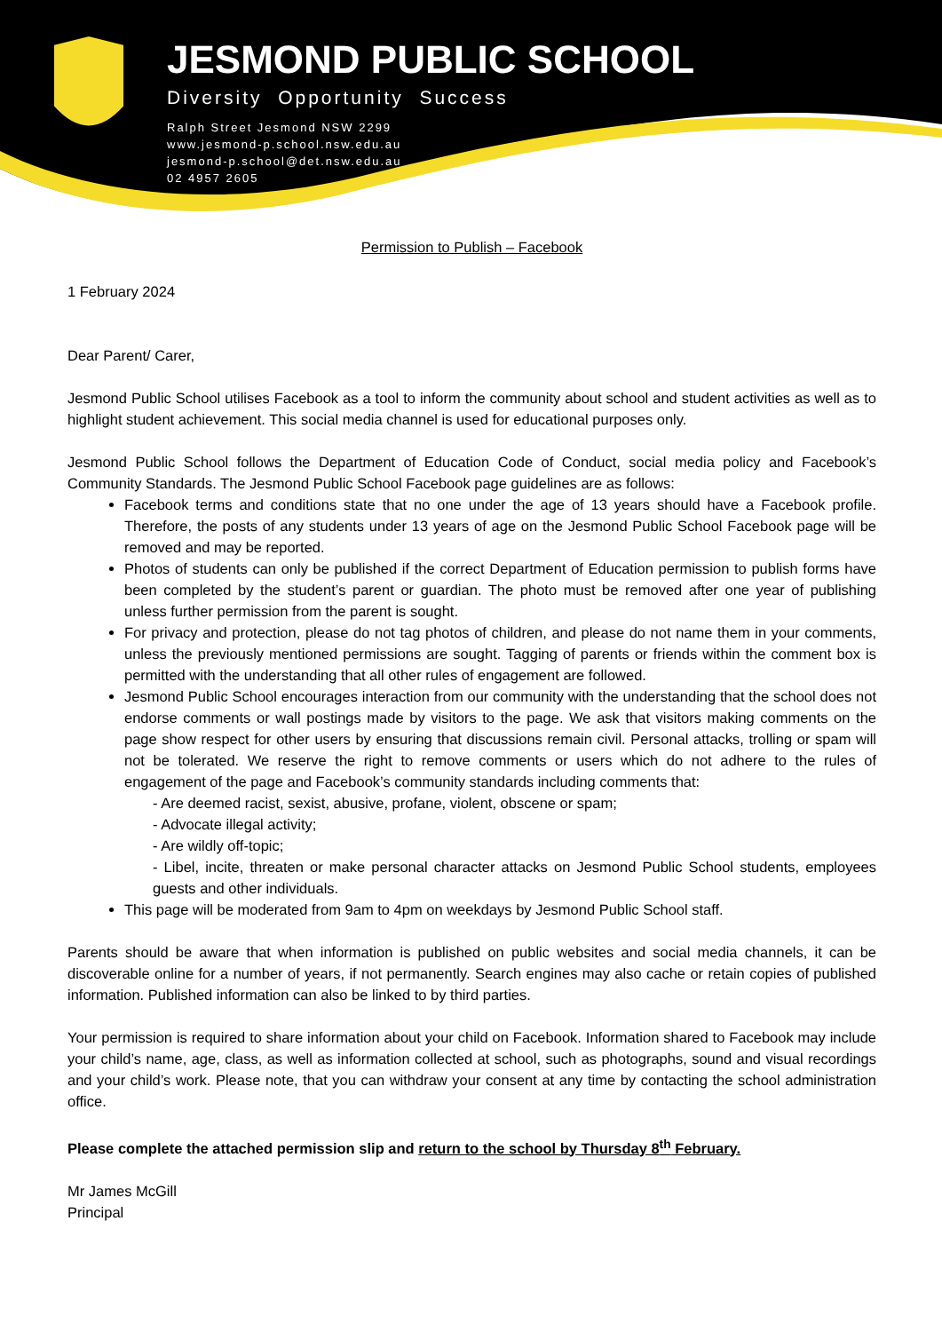JESMOND PUBLIC SCHOOL
Diversity Opportunity Success
Ralph Street Jesmond NSW 2299
www.jesmond-p.school.nsw.edu.au
jesmond-p.school@det.nsw.edu.au
02 4957 2605
Permission to Publish – Facebook
1 February 2024
Dear Parent/ Carer,
Jesmond Public School utilises Facebook as a tool to inform the community about school and student activities as well as to highlight student achievement. This social media channel is used for educational purposes only.
Jesmond Public School follows the Department of Education Code of Conduct, social media policy and Facebook’s Community Standards. The Jesmond Public School Facebook page guidelines are as follows:
Facebook terms and conditions state that no one under the age of 13 years should have a Facebook profile. Therefore, the posts of any students under 13 years of age on the Jesmond Public School Facebook page will be removed and may be reported.
Photos of students can only be published if the correct Department of Education permission to publish forms have been completed by the student’s parent or guardian. The photo must be removed after one year of publishing unless further permission from the parent is sought.
For privacy and protection, please do not tag photos of children, and please do not name them in your comments, unless the previously mentioned permissions are sought. Tagging of parents or friends within the comment box is permitted with the understanding that all other rules of engagement are followed.
Jesmond Public School encourages interaction from our community with the understanding that the school does not endorse comments or wall postings made by visitors to the page. We ask that visitors making comments on the page show respect for other users by ensuring that discussions remain civil. Personal attacks, trolling or spam will not be tolerated. We reserve the right to remove comments or users which do not adhere to the rules of engagement of the page and Facebook’s community standards including comments that:
- Are deemed racist, sexist, abusive, profane, violent, obscene or spam;
- Advocate illegal activity;
- Are wildly off-topic;
- Libel, incite, threaten or make personal character attacks on Jesmond Public School students, employees guests and other individuals.
This page will be moderated from 9am to 4pm on weekdays by Jesmond Public School staff.
Parents should be aware that when information is published on public websites and social media channels, it can be discoverable online for a number of years, if not permanently. Search engines may also cache or retain copies of published information. Published information can also be linked to by third parties.
Your permission is required to share information about your child on Facebook. Information shared to Facebook may include your child’s name, age, class, as well as information collected at school, such as photographs, sound and visual recordings and your child’s work. Please note, that you can withdraw your consent at any time by contacting the school administration office.
Please complete the attached permission slip and return to the school by Thursday 8<sup>th</sup> February.
Mr James McGill
Principal